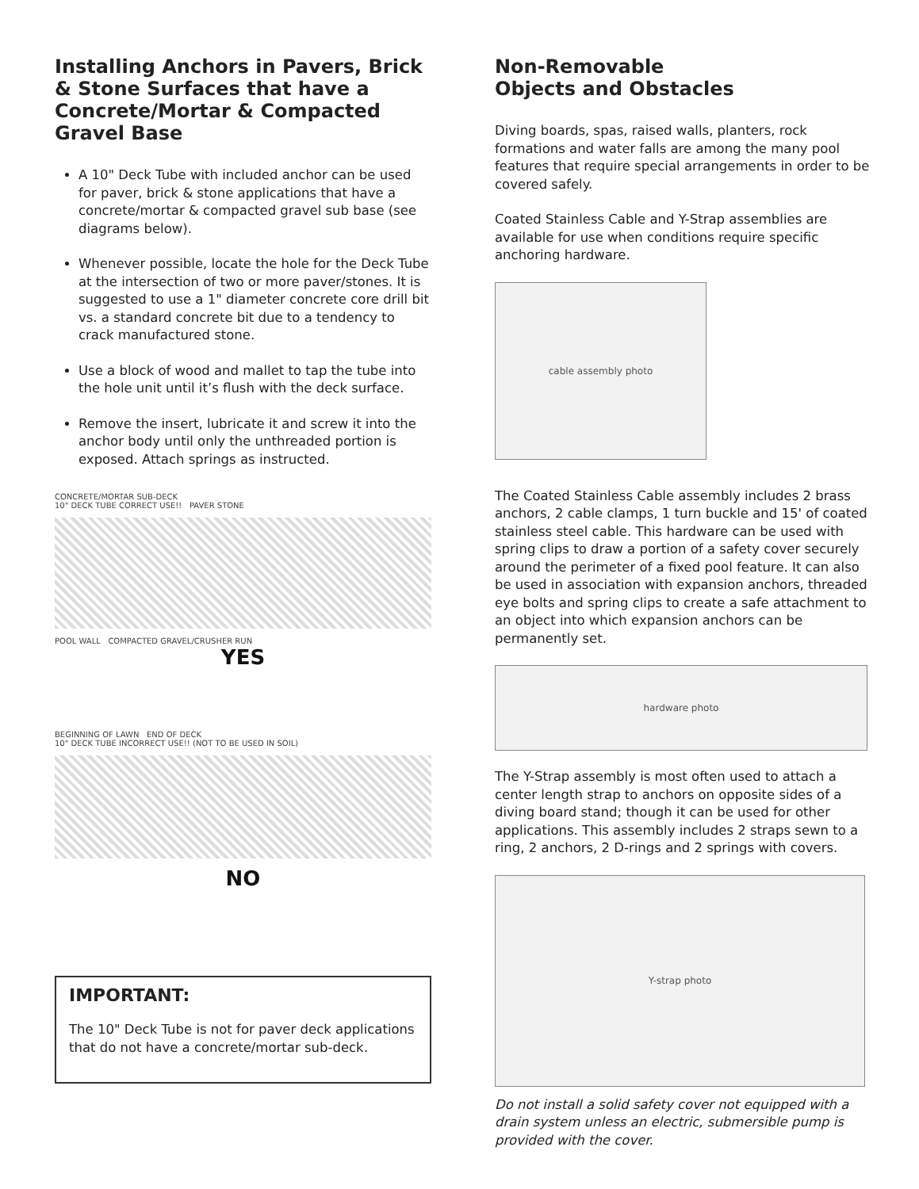Installing Anchors in Pavers, Brick & Stone Surfaces that have a Concrete/Mortar & Compacted Gravel Base
A 10" Deck Tube with included anchor can be used for paver, brick & stone applications that have a concrete/mortar & compacted gravel sub base (see diagrams below).
Whenever possible, locate the hole for the Deck Tube at the intersection of two or more paver/stones. It is suggested to use a 1" diameter concrete core drill bit vs. a standard concrete bit due to a tendency to crack manufactured stone.
Use a block of wood and mallet to tap the tube into the hole unit until it’s flush with the deck surface.
Remove the insert, lubricate it and screw it into the anchor body until only the unthreaded portion is exposed. Attach springs as instructed.
CONCRETE/MORTAR SUB-DECK
10" DECK TUBE CORRECT USE!! PAVER STONE
POOL WALL COMPACTED GRAVEL/CRUSHER RUN
YES
BEGINNING OF LAWN END OF DECK
10" DECK TUBE INCORRECT USE!! (NOT TO BE USED IN SOIL)
NO
IMPORTANT:
The 10" Deck Tube is not for paver deck applications that do not have a concrete/mortar sub-deck.
Non-Removable
Objects and Obstacles
Diving boards, spas, raised walls, planters, rock formations and water falls are among the many pool features that require special arrangements in order to be covered safely.
Coated Stainless Cable and Y-Strap assemblies are available for use when conditions require specific anchoring hardware.
cable assembly photo
The Coated Stainless Cable assembly includes 2 brass anchors, 2 cable clamps, 1 turn buckle and 15' of coated stainless steel cable. This hardware can be used with spring clips to draw a portion of a safety cover securely around the perimeter of a fixed pool feature. It can also be used in association with expansion anchors, threaded eye bolts and spring clips to create a safe attachment to an object into which expansion anchors can be permanently set.
hardware photo
The Y-Strap assembly is most often used to attach a center length strap to anchors on opposite sides of a diving board stand; though it can be used for other applications. This assembly includes 2 straps sewn to a ring, 2 anchors, 2 D-rings and 2 springs with covers.
Y-strap photo
Do not install a solid safety cover not equipped with a drain system unless an electric, submersible pump is provided with the cover.